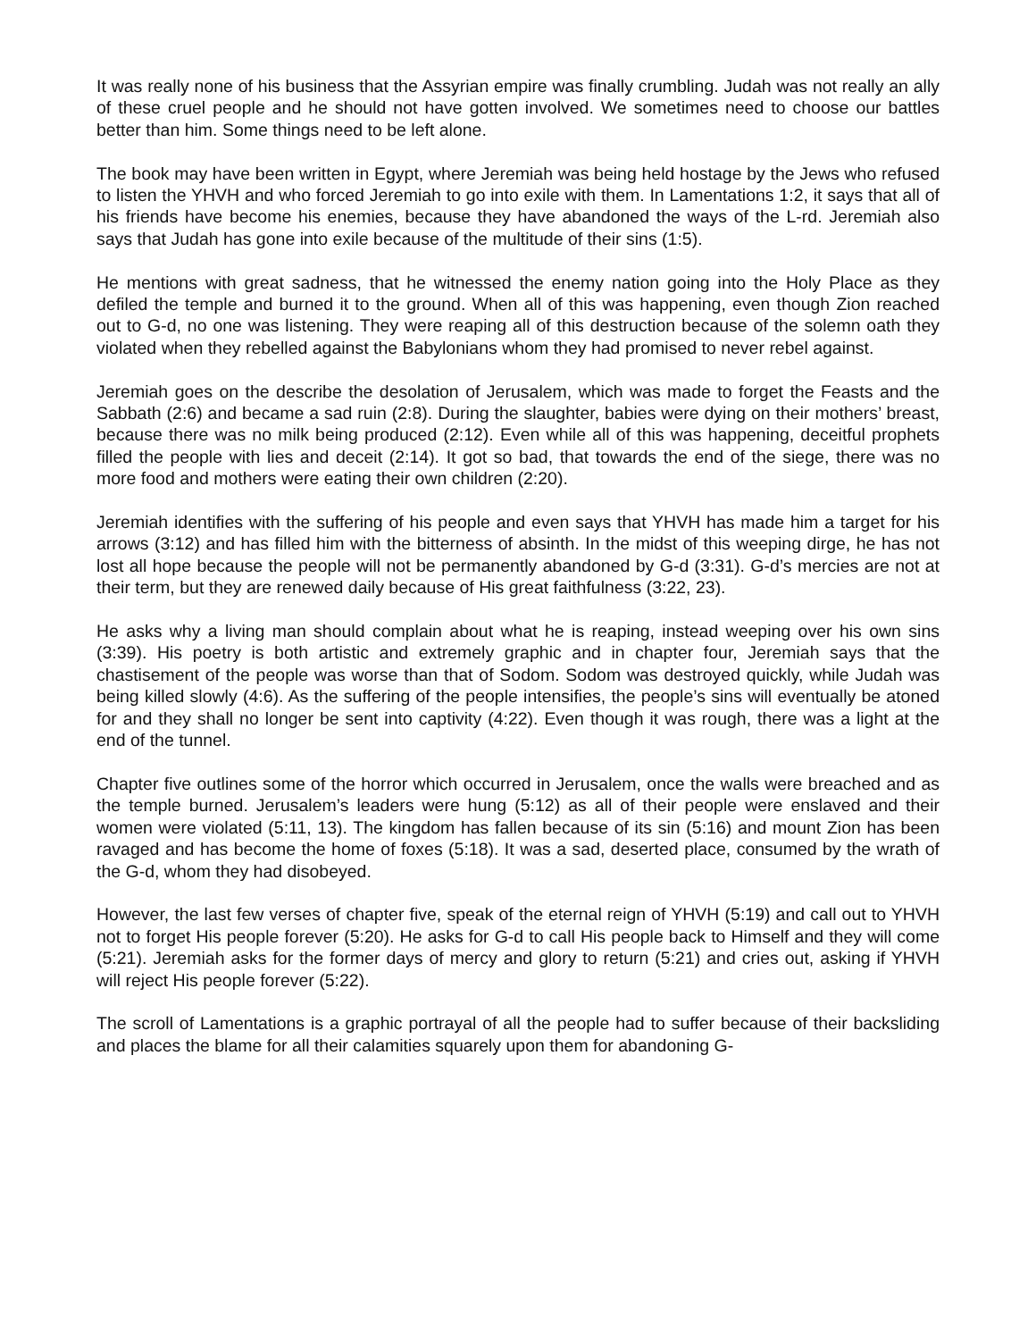It was really none of his business that the Assyrian empire was finally crumbling. Judah was not really an ally of these cruel people and he should not have gotten involved. We sometimes need to choose our battles better than him. Some things need to be left alone.
The book may have been written in Egypt, where Jeremiah was being held hostage by the Jews who refused to listen the YHVH and who forced Jeremiah to go into exile with them. In Lamentations 1:2, it says that all of his friends have become his enemies, because they have abandoned the ways of the L-rd. Jeremiah also says that Judah has gone into exile because of the multitude of their sins (1:5).
He mentions with great sadness, that he witnessed the enemy nation going into the Holy Place as they defiled the temple and burned it to the ground. When all of this was happening, even though Zion reached out to G-d, no one was listening. They were reaping all of this destruction because of the solemn oath they violated when they rebelled against the Babylonians whom they had promised to never rebel against.
Jeremiah goes on the describe the desolation of Jerusalem, which was made to forget the Feasts and the Sabbath (2:6) and became a sad ruin (2:8). During the slaughter, babies were dying on their mothers’ breast, because there was no milk being produced (2:12). Even while all of this was happening, deceitful prophets filled the people with lies and deceit (2:14). It got so bad, that towards the end of the siege, there was no more food and mothers were eating their own children (2:20).
Jeremiah identifies with the suffering of his people and even says that YHVH has made him a target for his arrows (3:12) and has filled him with the bitterness of absinth. In the midst of this weeping dirge, he has not lost all hope because the people will not be permanently abandoned by G-d (3:31). G-d’s mercies are not at their term, but they are renewed daily because of His great faithfulness (3:22, 23).
He asks why a living man should complain about what he is reaping, instead weeping over his own sins (3:39). His poetry is both artistic and extremely graphic and in chapter four, Jeremiah says that the chastisement of the people was worse than that of Sodom. Sodom was destroyed quickly, while Judah was being killed slowly (4:6). As the suffering of the people intensifies, the people’s sins will eventually be atoned for and they shall no longer be sent into captivity (4:22). Even though it was rough, there was a light at the end of the tunnel.
Chapter five outlines some of the horror which occurred in Jerusalem, once the walls were breached and as the temple burned. Jerusalem’s leaders were hung (5:12) as all of their people were enslaved and their women were violated (5:11, 13). The kingdom has fallen because of its sin (5:16) and mount Zion has been ravaged and has become the home of foxes (5:18). It was a sad, deserted place, consumed by the wrath of the G-d, whom they had disobeyed.
However, the last few verses of chapter five, speak of the eternal reign of YHVH (5:19) and call out to YHVH not to forget His people forever (5:20). He asks for G-d to call His people back to Himself and they will come (5:21). Jeremiah asks for the former days of mercy and glory to return (5:21) and cries out, asking if YHVH will reject His people forever (5:22).
The scroll of Lamentations is a graphic portrayal of all the people had to suffer because of their backsliding and places the blame for all their calamities squarely upon them for abandoning G-